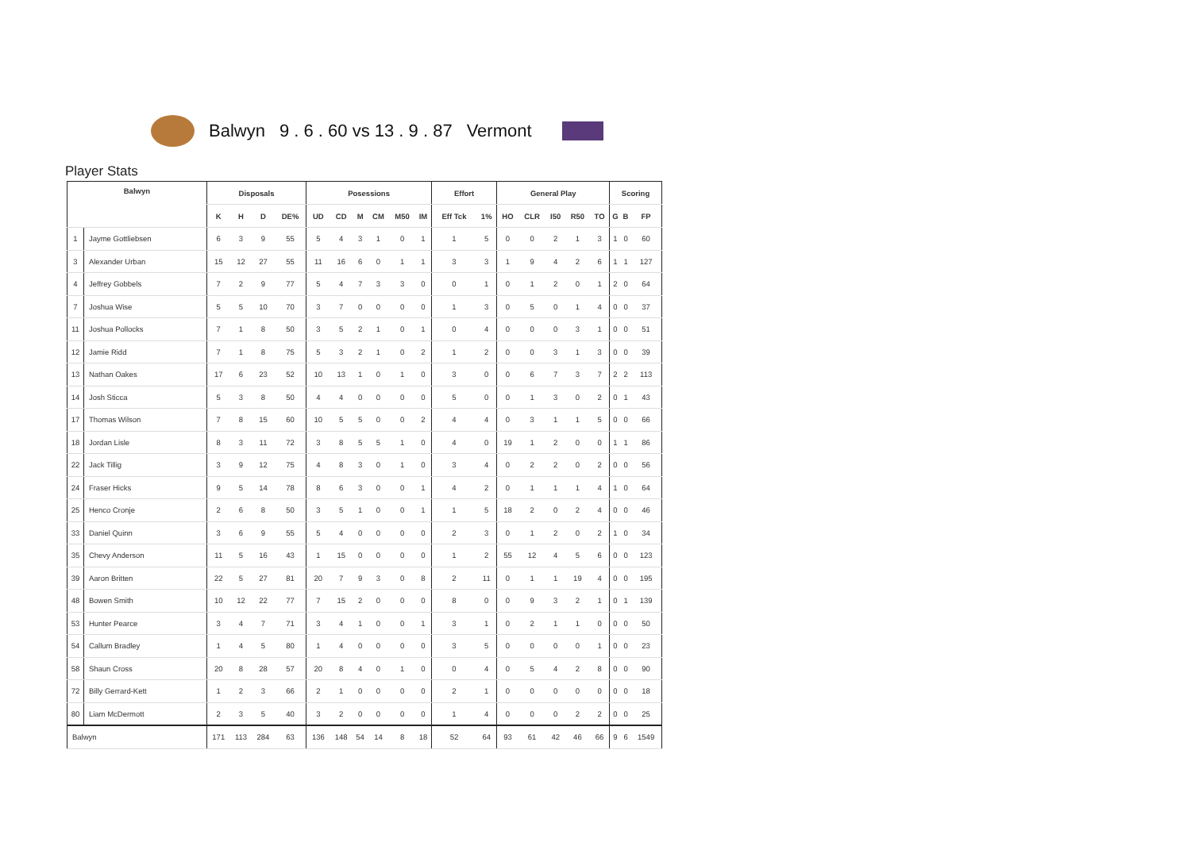Balwyn 9 . 6 . 60 vs 13 . 9 . 87 Vermont
Player Stats
| Balwyn | | Disposals | | | | Posessions | | | | | | Effort | | General Play | | | | | Scoring | | |
| --- | --- | --- | --- | --- | --- | --- | --- | --- | --- | --- | --- | --- | --- | --- | --- | --- | --- | --- | --- | --- | --- |
| | | K | H | D | DE% | UD | CD | M | CM | M50 | IM | Eff Tck | 1% | HO | CLR | I50 | R50 | TO | G | B | FP |
| 1 | Jayme Gottliebsen | 6 | 3 | 9 | 55 | 5 | 4 | 3 | 1 | 0 | 1 | 1 | 5 | 0 | 0 | 2 | 1 | 3 | 1 | 0 | 60 |
| 3 | Alexander Urban | 15 | 12 | 27 | 55 | 11 | 16 | 6 | 0 | 1 | 1 | 3 | 3 | 1 | 9 | 4 | 2 | 6 | 1 | 1 | 127 |
| 4 | Jeffrey Gobbels | 7 | 2 | 9 | 77 | 5 | 4 | 7 | 3 | 3 | 0 | 0 | 1 | 0 | 1 | 2 | 0 | 1 | 2 | 0 | 64 |
| 7 | Joshua Wise | 5 | 5 | 10 | 70 | 3 | 7 | 0 | 0 | 0 | 0 | 1 | 3 | 0 | 5 | 0 | 1 | 4 | 0 | 0 | 37 |
| 11 | Joshua Pollocks | 7 | 1 | 8 | 50 | 3 | 5 | 2 | 1 | 0 | 1 | 0 | 4 | 0 | 0 | 0 | 3 | 1 | 0 | 0 | 51 |
| 12 | Jamie Ridd | 7 | 1 | 8 | 75 | 5 | 3 | 2 | 1 | 0 | 2 | 1 | 2 | 0 | 0 | 3 | 1 | 3 | 0 | 0 | 39 |
| 13 | Nathan Oakes | 17 | 6 | 23 | 52 | 10 | 13 | 1 | 0 | 1 | 0 | 3 | 0 | 0 | 6 | 7 | 3 | 7 | 2 | 2 | 113 |
| 14 | Josh Sticca | 5 | 3 | 8 | 50 | 4 | 4 | 0 | 0 | 0 | 0 | 5 | 0 | 0 | 1 | 3 | 0 | 2 | 0 | 1 | 43 |
| 17 | Thomas Wilson | 7 | 8 | 15 | 60 | 10 | 5 | 5 | 0 | 0 | 2 | 4 | 4 | 0 | 3 | 1 | 1 | 5 | 0 | 0 | 66 |
| 18 | Jordan Lisle | 8 | 3 | 11 | 72 | 3 | 8 | 5 | 5 | 1 | 0 | 4 | 0 | 19 | 1 | 2 | 0 | 0 | 1 | 1 | 86 |
| 22 | Jack Tillig | 3 | 9 | 12 | 75 | 4 | 8 | 3 | 0 | 1 | 0 | 3 | 4 | 0 | 2 | 2 | 0 | 2 | 0 | 0 | 56 |
| 24 | Fraser Hicks | 9 | 5 | 14 | 78 | 8 | 6 | 3 | 0 | 0 | 1 | 4 | 2 | 0 | 1 | 1 | 1 | 4 | 1 | 0 | 64 |
| 25 | Henco Cronje | 2 | 6 | 8 | 50 | 3 | 5 | 1 | 0 | 0 | 1 | 1 | 5 | 18 | 2 | 0 | 2 | 4 | 0 | 0 | 46 |
| 33 | Daniel Quinn | 3 | 6 | 9 | 55 | 5 | 4 | 0 | 0 | 0 | 0 | 2 | 3 | 0 | 1 | 2 | 0 | 2 | 1 | 0 | 34 |
| 35 | Chevy Anderson | 11 | 5 | 16 | 43 | 1 | 15 | 0 | 0 | 0 | 0 | 1 | 2 | 55 | 12 | 4 | 5 | 6 | 0 | 0 | 123 |
| 39 | Aaron Britten | 22 | 5 | 27 | 81 | 20 | 7 | 9 | 3 | 0 | 8 | 2 | 11 | 0 | 1 | 1 | 19 | 4 | 0 | 0 | 195 |
| 48 | Bowen Smith | 10 | 12 | 22 | 77 | 7 | 15 | 2 | 0 | 0 | 0 | 8 | 0 | 0 | 9 | 3 | 2 | 1 | 0 | 1 | 139 |
| 53 | Hunter Pearce | 3 | 4 | 7 | 71 | 3 | 4 | 1 | 0 | 0 | 1 | 3 | 1 | 0 | 2 | 1 | 1 | 0 | 0 | 0 | 50 |
| 54 | Callum Bradley | 1 | 4 | 5 | 80 | 1 | 4 | 0 | 0 | 0 | 0 | 3 | 5 | 0 | 0 | 0 | 0 | 1 | 0 | 0 | 23 |
| 58 | Shaun Cross | 20 | 8 | 28 | 57 | 20 | 8 | 4 | 0 | 1 | 0 | 0 | 4 | 0 | 5 | 4 | 2 | 8 | 0 | 0 | 90 |
| 72 | Billy Gerrard-Kett | 1 | 2 | 3 | 66 | 2 | 1 | 0 | 0 | 0 | 0 | 2 | 1 | 0 | 0 | 0 | 0 | 0 | 0 | 0 | 18 |
| 80 | Liam McDermott | 2 | 3 | 5 | 40 | 3 | 2 | 0 | 0 | 0 | 0 | 1 | 4 | 0 | 0 | 0 | 2 | 2 | 0 | 0 | 25 |
| Balwyn | | 171 | 113 | 284 | 63 | 136 | 148 | 54 | 14 | 8 | 18 | 52 | 64 | 93 | 61 | 42 | 46 | 66 | 9 | 6 | 1549 |